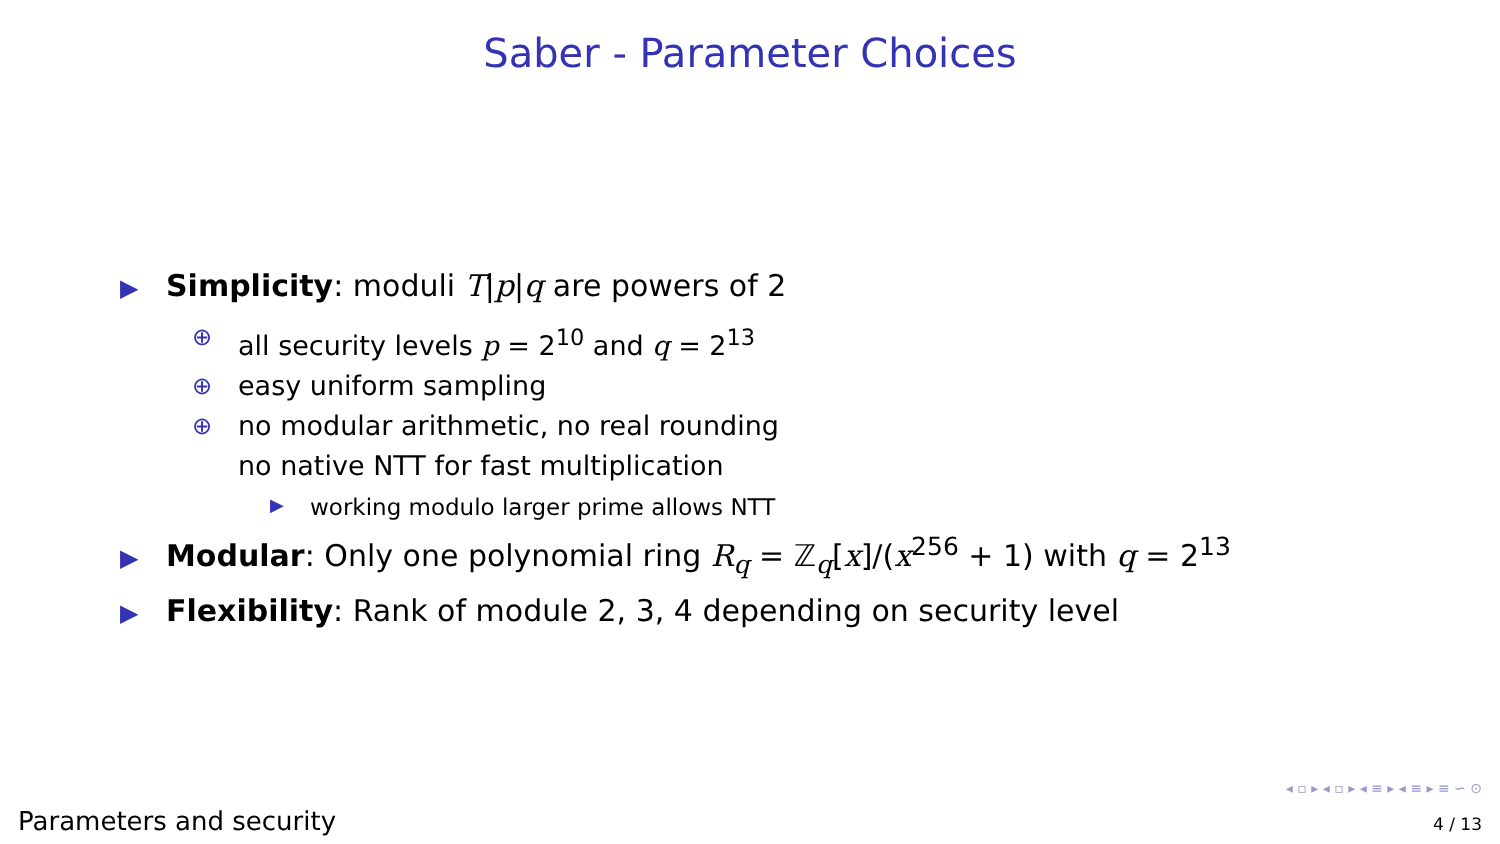Saber - Parameter Choices
▶ Simplicity: moduli T|p|q are powers of 2
⊕ all security levels p = 2<sup>10</sup> and q = 2<sup>13</sup>
⊕ easy uniform sampling
⊕ no modular arithmetic, no real rounding
no native NTT for fast multiplication
▶ working modulo larger prime allows NTT
▶ Modular: Only one polynomial ring R<sub>q</sub> = ℤ<sub>q</sub>[x]/(x<sup>256</sup> + 1) with q = 2<sup>13</sup>
▶ Flexibility: Rank of module 2, 3, 4 depending on security level
◂ ▫ ▸ ◂ ▫ ▸ ◂ ≡ ▸ ◂ ≡ ▸ ≡ ∽ ⊙
Parameters and security 4 / 13